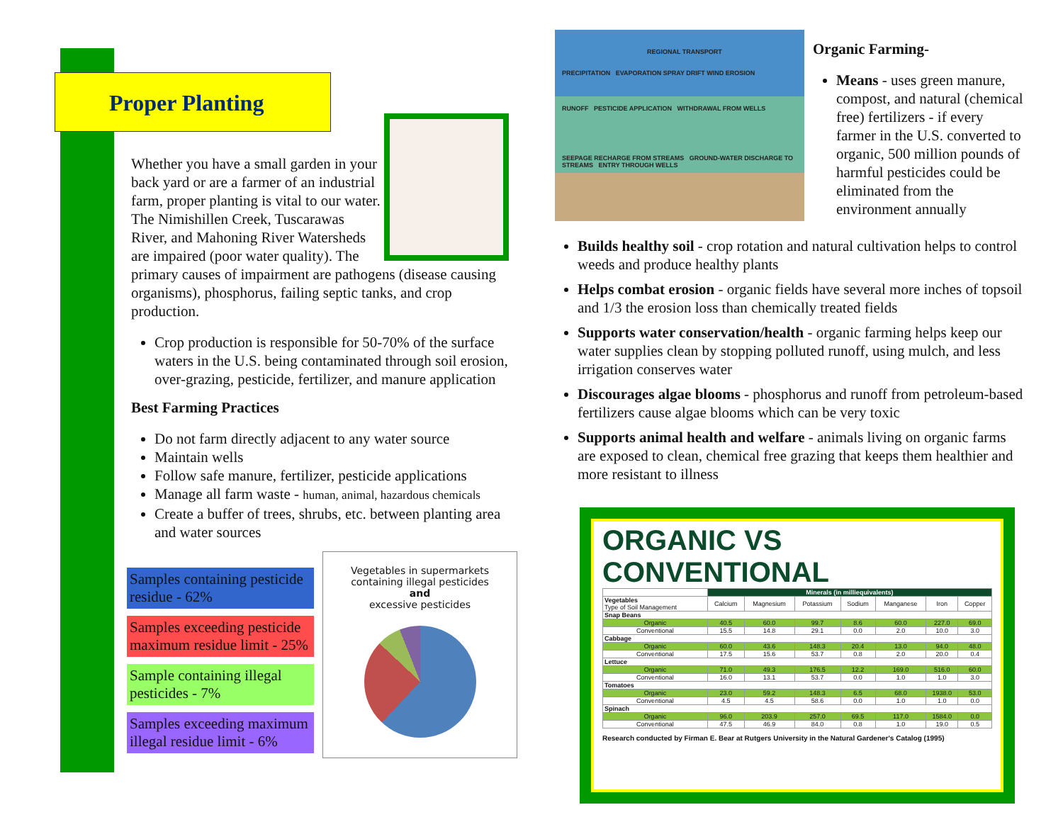Proper Planting
Whether you have a small garden in your back yard or are a farmer of an industrial farm, proper planting is vital to our water. The Nimishillen Creek, Tuscarawas River, and Mahoning River Watersheds are impaired (poor water quality). The primary causes of impairment are pathogens (disease causing organisms), phosphorus, failing septic tanks, and crop production.
Crop production is responsible for 50-70% of the surface waters in the U.S. being contaminated through soil erosion, over-grazing, pesticide, fertilizer, and manure application
Best Farming Practices
Do not farm directly adjacent to any water source
Maintain wells
Follow safe manure, fertilizer, pesticide applications
Manage all farm waste - human, animal, hazardous chemicals
Create a buffer of trees, shrubs, etc. between planting area and water sources
Samples containing pesticide residue - 62%
Samples exceeding pesticide maximum residue limit - 25%
Sample containing illegal pesticides - 7%
Samples exceeding maximum illegal residue limit - 6%
Vegetables in supermarkets
containing illegal pesticides
and
excessive pesticides
REGIONAL TRANSPORT
PRECIPITATION EVAPORATION SPRAY DRIFT WIND EROSION
RUNOFF PESTICIDE APPLICATION WITHDRAWAL FROM WELLS
SEEPAGE RECHARGE FROM STREAMS GROUND-WATER DISCHARGE TO STREAMS ENTRY THROUGH WELLS
Organic Farming-
Means - uses green manure, compost, and natural (chemical free) fertilizers - if every farmer in the U.S. converted to organic, 500 million pounds of harmful pesticides could be eliminated from the environment annually
Builds healthy soil - crop rotation and natural cultivation helps to control weeds and produce healthy plants
Helps combat erosion - organic fields have several more inches of topsoil and 1/3 the erosion loss than chemically treated fields
Supports water conservation/health - organic farming helps keep our water supplies clean by stopping polluted runoff, using mulch, and less irrigation conserves water
Discourages algae blooms - phosphorus and runoff from petroleum-based fertilizers cause algae blooms which can be very toxic
Supports animal health and welfare - animals living on organic farms are exposed to clean, chemical free grazing that keeps them healthier and more resistant to illness
ORGANIC VS CONVENTIONAL
| | Minerals (in milliequivalents) | | | | | | |
| Vegetables Type of Soil Management | Calcium | Magnesium | Potassium | Sodium | Manganese | Iron | Copper |
| Snap Beans | | | | | | | |
| Organic | 40.5 | 60.0 | 99.7 | 8.6 | 60.0 | 227.0 | 69.0 |
| Conventional | 15.5 | 14.8 | 29.1 | 0.0 | 2.0 | 10.0 | 3.0 |
| Cabbage | | | | | | | |
| Organic | 60.0 | 43.6 | 148.3 | 20.4 | 13.0 | 94.0 | 48.0 |
| Conventional | 17.5 | 15.6 | 53.7 | 0.8 | 2.0 | 20.0 | 0.4 |
| Lettuce | | | | | | | |
| Organic | 71.0 | 49.3 | 176.5 | 12.2 | 169.0 | 516.0 | 60.0 |
| Conventional | 16.0 | 13.1 | 53.7 | 0.0 | 1.0 | 1.0 | 3.0 |
| Tomatoes | | | | | | | |
| Organic | 23.0 | 59.2 | 148.3 | 6.5 | 68.0 | 1938.0 | 53.0 |
| Conventional | 4.5 | 4.5 | 58.6 | 0.0 | 1.0 | 1.0 | 0.0 |
| Spinach | | | | | | | |
| Organic | 96.0 | 203.9 | 257.0 | 69.5 | 117.0 | 1584.0 | 0.0 |
| Conventional | 47.5 | 46.9 | 84.0 | 0.8 | 1.0 | 19.0 | 0.5 |
Research conducted by Firman E. Bear at Rutgers University in the Natural Gardener's Catalog (1995)